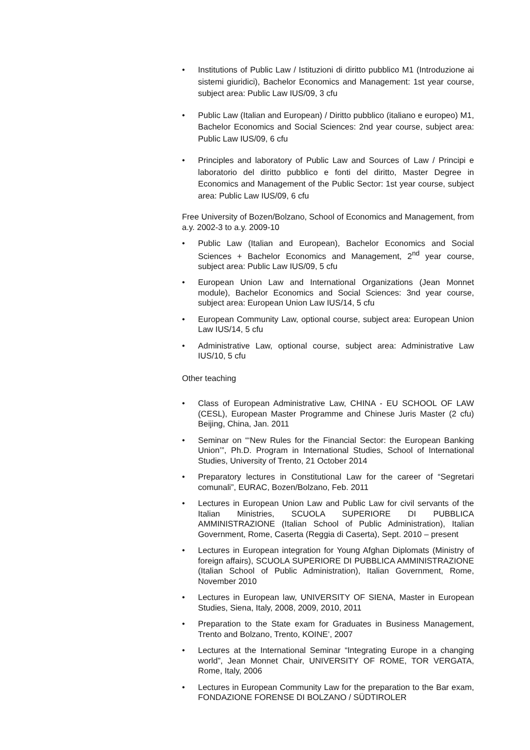Institutions of Public Law / Istituzioni di diritto pubblico M1 (Introduzione ai sistemi giuridici), Bachelor Economics and Management: 1st year course, subject area: Public Law IUS/09, 3 cfu
Public Law (Italian and European) / Diritto pubblico (italiano e europeo) M1, Bachelor Economics and Social Sciences: 2nd year course, subject area: Public Law IUS/09, 6 cfu
Principles and laboratory of Public Law and Sources of Law / Principi e laboratorio del diritto pubblico e fonti del diritto, Master Degree in Economics and Management of the Public Sector: 1st year course, subject area: Public Law IUS/09, 6 cfu
Free University of Bozen/Bolzano, School of Economics and Management, from a.y. 2002-3 to a.y. 2009-10
Public Law (Italian and European), Bachelor Economics and Social Sciences + Bachelor Economics and Management, 2<sup>nd</sup> year course, subject area: Public Law IUS/09, 5 cfu
European Union Law and International Organizations (Jean Monnet module), Bachelor Economics and Social Sciences: 3nd year course, subject area: European Union Law IUS/14, 5 cfu
European Community Law, optional course, subject area: European Union Law IUS/14, 5 cfu
Administrative Law, optional course, subject area: Administrative Law IUS/10, 5 cfu
Other teaching
Class of European Administrative Law, CHINA - EU SCHOOL OF LAW (CESL), European Master Programme and Chinese Juris Master (2 cfu) Beijing, China, Jan. 2011
Seminar on “‘New Rules for the Financial Sector: the European Banking Union’”, Ph.D. Program in International Studies, School of International Studies, University of Trento, 21 October 2014
Preparatory lectures in Constitutional Law for the career of “Segretari comunali”, EURAC, Bozen/Bolzano, Feb. 2011
Lectures in European Union Law and Public Law for civil servants of the Italian Ministries, SCUOLA SUPERIORE DI PUBBLICA AMMINISTRAZIONE (Italian School of Public Administration), Italian Government, Rome, Caserta (Reggia di Caserta), Sept. 2010 – present
Lectures in European integration for Young Afghan Diplomats (Ministry of foreign affairs), SCUOLA SUPERIORE DI PUBBLICA AMMINISTRAZIONE (Italian School of Public Administration), Italian Government, Rome, November 2010
Lectures in European law, UNIVERSITY OF SIENA, Master in European Studies, Siena, Italy, 2008, 2009, 2010, 2011
Preparation to the State exam for Graduates in Business Management, Trento and Bolzano, Trento, KOINE’, 2007
Lectures at the International Seminar “Integrating Europe in a changing world”, Jean Monnet Chair, UNIVERSITY OF ROME, TOR VERGATA, Rome, Italy, 2006
Lectures in European Community Law for the preparation to the Bar exam, FONDAZIONE FORENSE DI BOLZANO / SÜDTIROLER